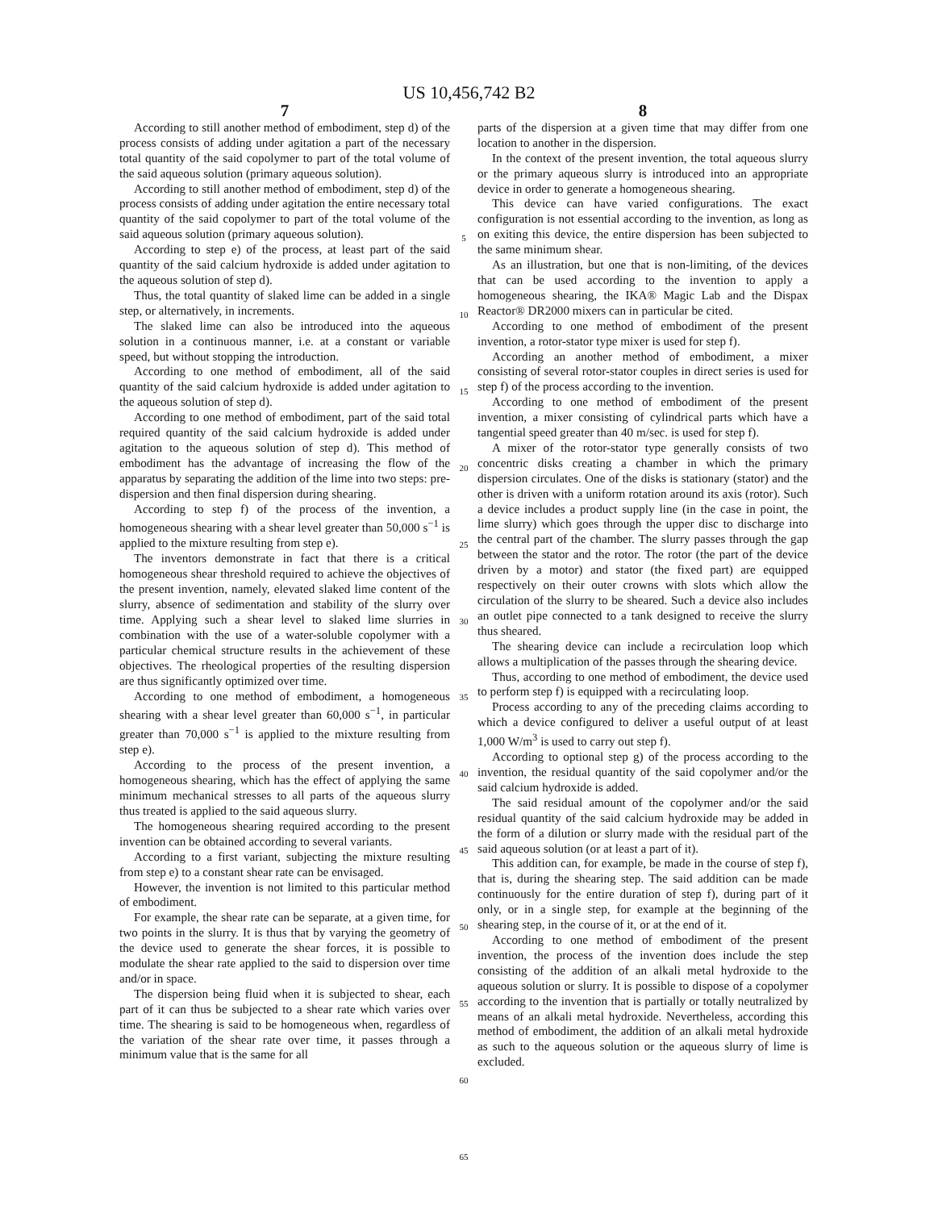US 10,456,742 B2
7
According to still another method of embodiment, step d) of the process consists of adding under agitation a part of the necessary total quantity of the said copolymer to part of the total volume of the said aqueous solution (primary aqueous solution).
According to still another method of embodiment, step d) of the process consists of adding under agitation the entire necessary total quantity of the said copolymer to part of the total volume of the said aqueous solution (primary aqueous solution).
According to step e) of the process, at least part of the said quantity of the said calcium hydroxide is added under agitation to the aqueous solution of step d).
Thus, the total quantity of slaked lime can be added in a single step, or alternatively, in increments.
The slaked lime can also be introduced into the aqueous solution in a continuous manner, i.e. at a constant or variable speed, but without stopping the introduction.
According to one method of embodiment, all of the said quantity of the said calcium hydroxide is added under agitation to the aqueous solution of step d).
According to one method of embodiment, part of the said total required quantity of the said calcium hydroxide is added under agitation to the aqueous solution of step d). This method of embodiment has the advantage of increasing the flow of the apparatus by separating the addition of the lime into two steps: pre-dispersion and then final dispersion during shearing.
According to step f) of the process of the invention, a homogeneous shearing with a shear level greater than 50,000 s<sup>−1</sup> is applied to the mixture resulting from step e).
The inventors demonstrate in fact that there is a critical homogeneous shear threshold required to achieve the objectives of the present invention, namely, elevated slaked lime content of the slurry, absence of sedimentation and stability of the slurry over time. Applying such a shear level to slaked lime slurries in combination with the use of a water-soluble copolymer with a particular chemical structure results in the achievement of these objectives. The rheological properties of the resulting dispersion are thus significantly optimized over time.
According to one method of embodiment, a homogeneous shearing with a shear level greater than 60,000 s<sup>−1</sup>, in particular greater than 70,000 s<sup>−1</sup> is applied to the mixture resulting from step e).
According to the process of the present invention, a homogeneous shearing, which has the effect of applying the same minimum mechanical stresses to all parts of the aqueous slurry thus treated is applied to the said aqueous slurry.
The homogeneous shearing required according to the present invention can be obtained according to several variants.
According to a first variant, subjecting the mixture resulting from step e) to a constant shear rate can be envisaged.
However, the invention is not limited to this particular method of embodiment.
For example, the shear rate can be separate, at a given time, for two points in the slurry. It is thus that by varying the geometry of the device used to generate the shear forces, it is possible to modulate the shear rate applied to the said to dispersion over time and/or in space.
The dispersion being fluid when it is subjected to shear, each part of it can thus be subjected to a shear rate which varies over time. The shearing is said to be homogeneous when, regardless of the variation of the shear rate over time, it passes through a minimum value that is the same for all
5
10
15
20
25
30
35
40
45
50
55
60
65
8
parts of the dispersion at a given time that may differ from one location to another in the dispersion.
In the context of the present invention, the total aqueous slurry or the primary aqueous slurry is introduced into an appropriate device in order to generate a homogeneous shearing.
This device can have varied configurations. The exact configuration is not essential according to the invention, as long as on exiting this device, the entire dispersion has been subjected to the same minimum shear.
As an illustration, but one that is non-limiting, of the devices that can be used according to the invention to apply a homogeneous shearing, the IKA® Magic Lab and the Dispax Reactor® DR2000 mixers can in particular be cited.
According to one method of embodiment of the present invention, a rotor-stator type mixer is used for step f).
According an another method of embodiment, a mixer consisting of several rotor-stator couples in direct series is used for step f) of the process according to the invention.
According to one method of embodiment of the present invention, a mixer consisting of cylindrical parts which have a tangential speed greater than 40 m/sec. is used for step f).
A mixer of the rotor-stator type generally consists of two concentric disks creating a chamber in which the primary dispersion circulates. One of the disks is stationary (stator) and the other is driven with a uniform rotation around its axis (rotor). Such a device includes a product supply line (in the case in point, the lime slurry) which goes through the upper disc to discharge into the central part of the chamber. The slurry passes through the gap between the stator and the rotor. The rotor (the part of the device driven by a motor) and stator (the fixed part) are equipped respectively on their outer crowns with slots which allow the circulation of the slurry to be sheared. Such a device also includes an outlet pipe connected to a tank designed to receive the slurry thus sheared.
The shearing device can include a recirculation loop which allows a multiplication of the passes through the shearing device.
Thus, according to one method of embodiment, the device used to perform step f) is equipped with a recirculating loop.
Process according to any of the preceding claims according to which a device configured to deliver a useful output of at least 1,000 W/m<sup>3</sup> is used to carry out step f).
According to optional step g) of the process according to the invention, the residual quantity of the said copolymer and/or the said calcium hydroxide is added.
The said residual amount of the copolymer and/or the said residual quantity of the said calcium hydroxide may be added in the form of a dilution or slurry made with the residual part of the said aqueous solution (or at least a part of it).
This addition can, for example, be made in the course of step f), that is, during the shearing step. The said addition can be made continuously for the entire duration of step f), during part of it only, or in a single step, for example at the beginning of the shearing step, in the course of it, or at the end of it.
According to one method of embodiment of the present invention, the process of the invention does include the step consisting of the addition of an alkali metal hydroxide to the aqueous solution or slurry. It is possible to dispose of a copolymer according to the invention that is partially or totally neutralized by means of an alkali metal hydroxide. Nevertheless, according this method of embodiment, the addition of an alkali metal hydroxide as such to the aqueous solution or the aqueous slurry of lime is excluded.